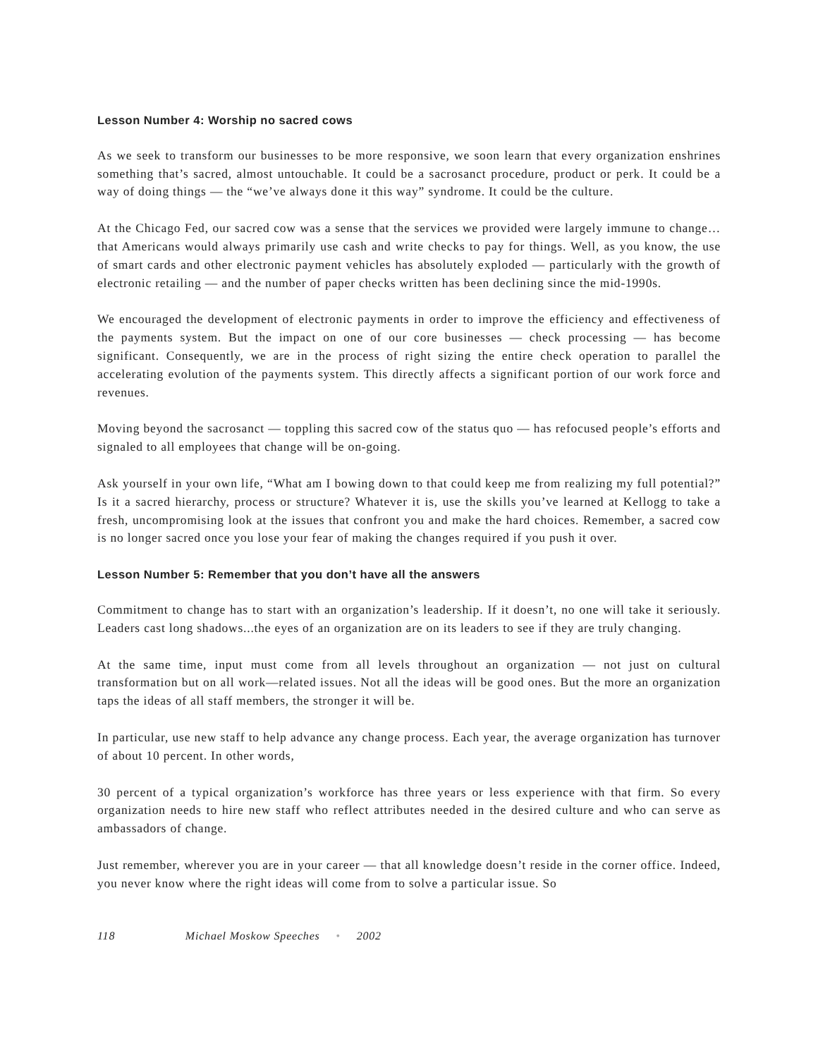Lesson Number 4: Worship no sacred cows
As we seek to transform our businesses to be more responsive, we soon learn that every organization enshrines something that’s sacred, almost untouchable. It could be a sacrosanct procedure, product or perk. It could be a way of doing things — the “we’ve always done it this way” syndrome. It could be the culture.
At the Chicago Fed, our sacred cow was a sense that the services we provided were largely immune to change…that Americans would always primarily use cash and write checks to pay for things. Well, as you know, the use of smart cards and other electronic payment vehicles has absolutely exploded — particularly with the growth of electronic retailing — and the number of paper checks written has been declining since the mid-1990s.
We encouraged the development of electronic payments in order to improve the efficiency and effectiveness of the payments system. But the impact on one of our core businesses — check processing — has become significant. Consequently, we are in the process of right sizing the entire check operation to parallel the accelerating evolution of the payments system. This directly affects a significant portion of our work force and revenues.
Moving beyond the sacrosanct — toppling this sacred cow of the status quo — has refocused people’s efforts and signaled to all employees that change will be on-going.
Ask yourself in your own life, “What am I bowing down to that could keep me from realizing my full potential?” Is it a sacred hierarchy, process or structure? Whatever it is, use the skills you’ve learned at Kellogg to take a fresh, uncompromising look at the issues that confront you and make the hard choices. Remember, a sacred cow is no longer sacred once you lose your fear of making the changes required if you push it over.
Lesson Number 5: Remember that you don’t have all the answers
Commitment to change has to start with an organization’s leadership. If it doesn’t, no one will take it seriously. Leaders cast long shadows...the eyes of an organization are on its leaders to see if they are truly changing.
At the same time, input must come from all levels throughout an organization — not just on cultural transformation but on all work—related issues. Not all the ideas will be good ones. But the more an organization taps the ideas of all staff members, the stronger it will be.
In particular, use new staff to help advance any change process. Each year, the average organization has turnover of about 10 percent. In other words,
30 percent of a typical organization’s workforce has three years or less experience with that firm. So every organization needs to hire new staff who reflect attributes needed in the desired culture and who can serve as ambassadors of change.
Just remember, wherever you are in your career — that all knowledge doesn’t reside in the corner office. Indeed, you never know where the right ideas will come from to solve a particular issue. So
118 Michael Moskow Speeches • 2002